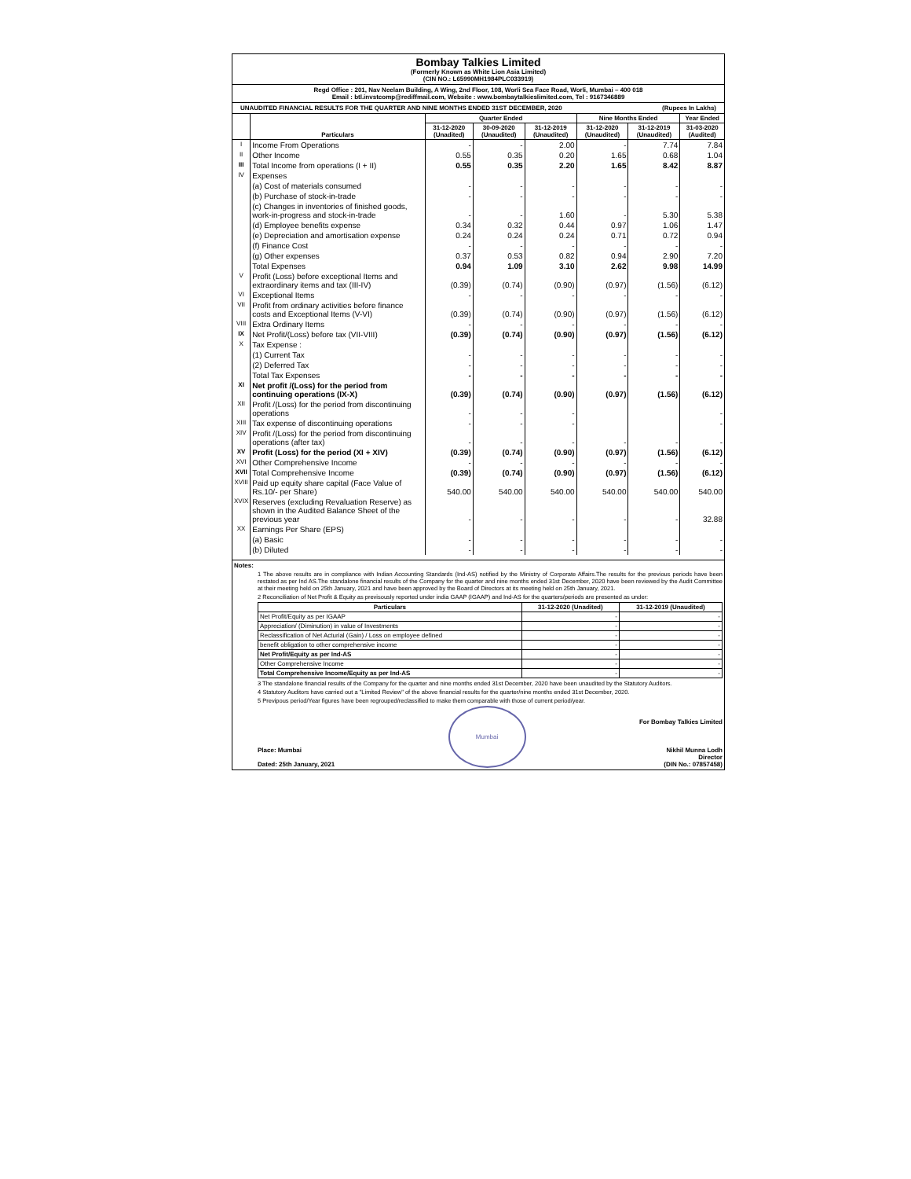Bombay Talkies Limited
(Formerly Known as White Lion Asia Limited)
(CIN NO.: L65990MH1984PLC033919)
Regd Office : 201, Nav Neelam Building, A Wing, 2nd Floor, 108, Worli Sea Face Road, Worli, Mumbai – 400 018
Email : btl.invstcomp@rediffmail.com, Website : www.bombaytalkieslimited.com, Tel : 9167346889
UNAUDITED FINANCIAL RESULTS FOR THE QUARTER AND NINE MONTHS ENDED 31ST DECEMBER, 2020 (Rupees In Lakhs)
| | Particulars | Quarter Ended | | | Nine Months Ended | | Year Ended |
| --- | --- | --- | --- | --- | --- | --- | --- |
| | | 31-12-2020 (Unadited) | 30-09-2020 (Unaudited) | 31-12-2019 (Unaudited) | 31-12-2020 (Unaudited) | 31-12-2019 (Unaudited) | 31-03-2020 (Audited) |
| I | Income From Operations | - | - | 2.00 | - | 7.74 | 7.84 |
| II | Other Income | 0.55 | 0.35 | 0.20 | 1.65 | 0.68 | 1.04 |
| III | Total Income from operations (I + II) | 0.55 | 0.35 | 2.20 | 1.65 | 8.42 | 8.87 |
| IV | Expenses | | | | | | |
| | (a) Cost of materials consumed | - | - | - | - | - | - |
| | (b) Purchase of stock-in-trade | - | - | - | - | - | - |
| | (c) Changes in inventories of finished goods, work-in-progress and stock-in-trade | - | - | 1.60 | - | 5.30 | 5.38 |
| | (d) Employee benefits expense | 0.34 | 0.32 | 0.44 | 0.97 | 1.06 | 1.47 |
| | (e) Depreciation and amortisation expense | 0.24 | 0.24 | 0.24 | 0.71 | 0.72 | 0.94 |
| | (f) Finance Cost | - | - | - | - | - | - |
| | (g) Other expenses | 0.37 | 0.53 | 0.82 | 0.94 | 2.90 | 7.20 |
| | Total Expenses | 0.94 | 1.09 | 3.10 | 2.62 | 9.98 | 14.99 |
| V | Profit (Loss) before exceptional Items and extraordinary items and tax (III-IV) | (0.39) | (0.74) | (0.90) | (0.97) | (1.56) | (6.12) |
| VI | Exceptional Items | - | - | - | - | - | - |
| VII | Profit from ordinary activities before finance costs and Exceptional Items (V-VI) | (0.39) | (0.74) | (0.90) | (0.97) | (1.56) | (6.12) |
| VIII | Extra Ordinary Items | - | - | - | - | - | - |
| IX | Net Profit/(Loss) before tax (VII-VIII) | (0.39) | (0.74) | (0.90) | (0.97) | (1.56) | (6.12) |
| X | Tax Expense : | | | | | | |
| | (1) Current Tax | - | - | - | - | - | - |
| | (2) Deferred Tax | - | - | - | - | - | - |
| | Total Tax Expenses | - | - | - | - | - | - |
| XI | Net profit /(Loss) for the period from continuing operations (IX-X) | (0.39) | (0.74) | (0.90) | (0.97) | (1.56) | (6.12) |
| XII | Profit /(Loss) for the period from discontinuing operations | - | - | - | | | - |
| XIII | Tax expense of discontinuing operations | - | - | - | | | - |
| XIV | Profit /(Loss) for the period from discontinuing operations (after tax) | - | - | - | - | - | - |
| XV | Profit (Loss) for the period (XI + XIV) | (0.39) | (0.74) | (0.90) | (0.97) | (1.56) | (6.12) |
| XVI | Other Comprehensive Income | - | - | - | - | - | - |
| XVII | Total Comprehensive Income | (0.39) | (0.74) | (0.90) | (0.97) | (1.56) | (6.12) |
| XVIII | Paid up equity share capital (Face Value of Rs.10/- per Share) | 540.00 | 540.00 | 540.00 | 540.00 | 540.00 | 540.00 |
| XVIX | Reserves (excluding Revaluation Reserve) as shown in the Audited Balance Sheet of the previous year | - | - | - | - | - | 32.88 |
| XX | Earnings Per Share (EPS) | | | | | | |
| | (a) Basic | - | - | - | - | - | - |
| | (b) Diluted | - | - | - | - | - | - |
Notes:
1 The above results are in compliance with Indian Accounting Standards (Ind-AS) notified by the Ministry of Corporate Affairs.The results for the previous periods have been restated as per Ind AS.The standalone financial results of the Company for the quarter and nine months ended 31st December, 2020 have been reviewed by the Audit Committee at their meeting held on 25th January, 2021 and have been approved by the Board of Directors at its meeting held on 25th January, 2021.
2 Reconciliation of Net Profit & Equity as previsously reported under india GAAP (IGAAP) and Ind-AS for the quarters/periods are presented as under:
| Particulars | 31-12-2020 (Unadited) | 31-12-2019 (Unaudited) |
| --- | --- | --- |
| Net Profit/Equity as per IGAAP | - | - |
| Appreciation/ (Diminution) in value of Investments | - | - |
| Reclassification of Net Acturial (Gain) / Loss on employee defined | - | - |
| benefit obligation to other comprehensive income | - | - |
| Net Profit/Equity as per Ind-AS | - | - |
| Other Comprehensive Income | - | - |
| Total Comprehensive Income/Equity as per Ind-AS | - | - |
3 The standalone financial results of the Company for the quarter and nine months ended 31st December, 2020 have been unaudited by the Statutory Auditors.
4 Statutory Auditors have carried out a "Limited Review" of the above financial results for the quarter/nine months ended 31st December, 2020.
5 Previpous period/Year figures have been regrouped/reclassified to make them comparable with those of current period/year.
Place: Mumbai
Dated: 25th January, 2021
Mumbai
For Bombay Talkies Limited
Nikhil Munna Lodh
Director
(DIN No.: 07857458)